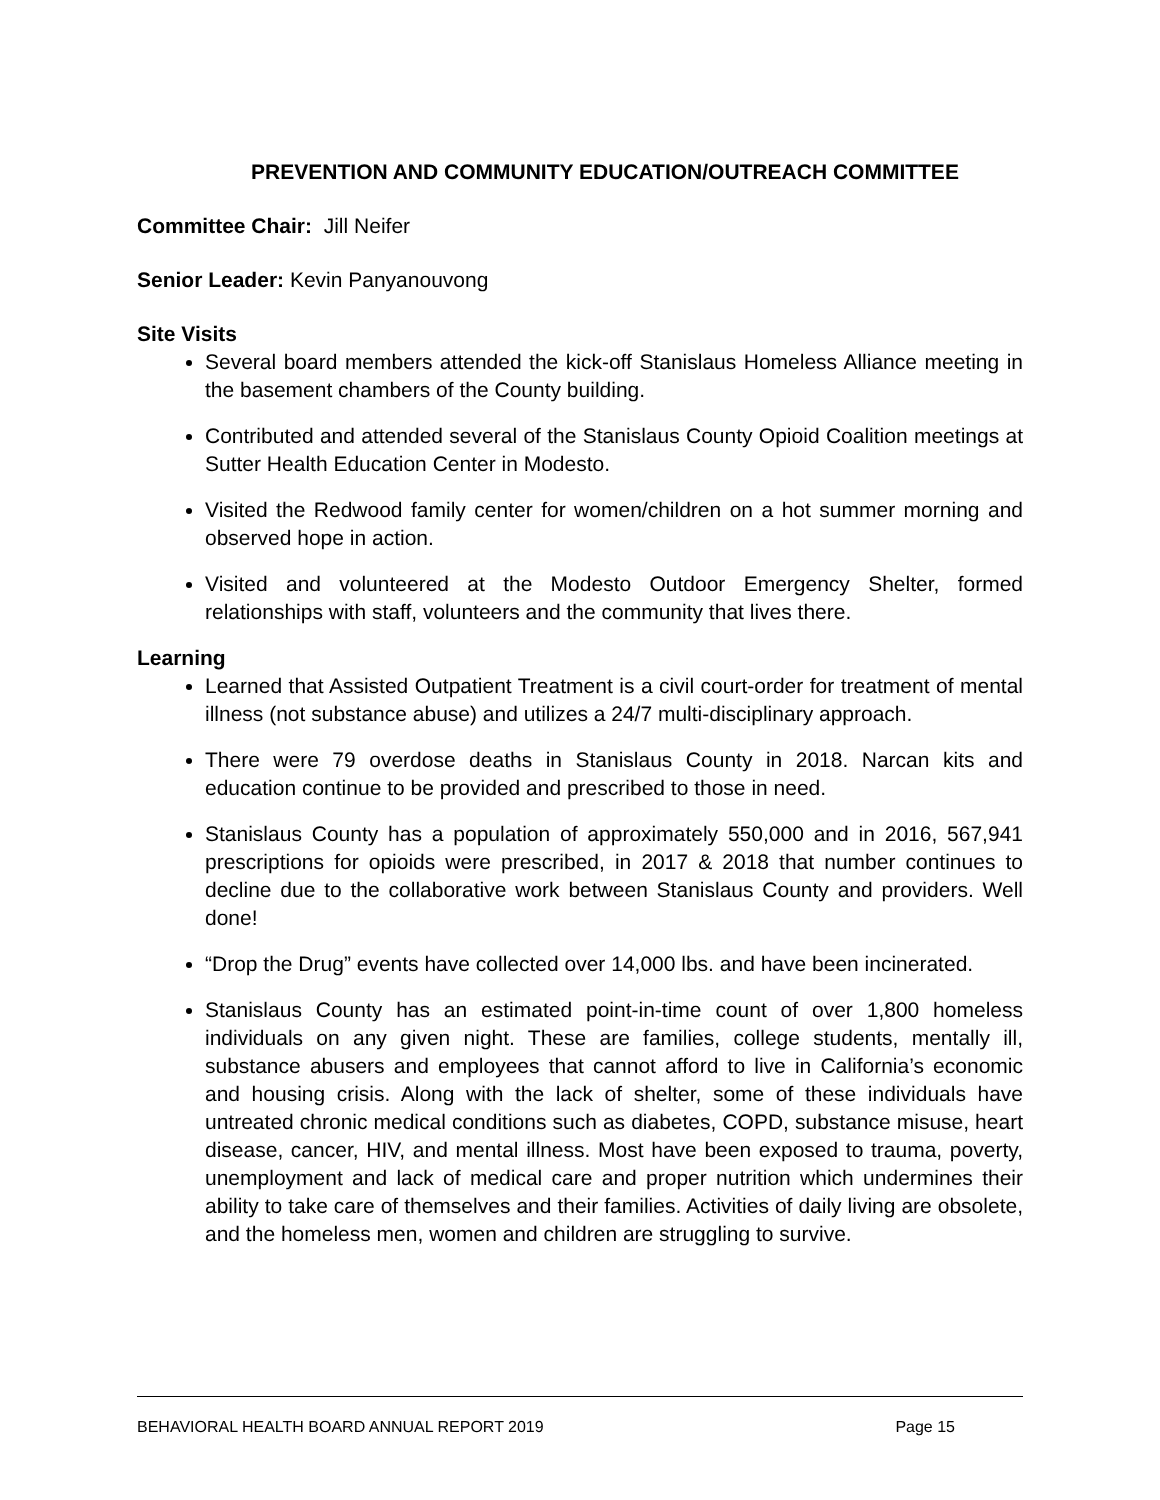PREVENTION AND COMMUNITY EDUCATION/OUTREACH COMMITTEE
Committee Chair: Jill Neifer
Senior Leader: Kevin Panyanouvong
Site Visits
Several board members attended the kick-off Stanislaus Homeless Alliance meeting in the basement chambers of the County building.
Contributed and attended several of the Stanislaus County Opioid Coalition meetings at Sutter Health Education Center in Modesto.
Visited the Redwood family center for women/children on a hot summer morning and observed hope in action.
Visited and volunteered at the Modesto Outdoor Emergency Shelter, formed relationships with staff, volunteers and the community that lives there.
Learning
Learned that Assisted Outpatient Treatment is a civil court-order for treatment of mental illness (not substance abuse) and utilizes a 24/7 multi-disciplinary approach.
There were 79 overdose deaths in Stanislaus County in 2018. Narcan kits and education continue to be provided and prescribed to those in need.
Stanislaus County has a population of approximately 550,000 and in 2016, 567,941 prescriptions for opioids were prescribed, in 2017 & 2018 that number continues to decline due to the collaborative work between Stanislaus County and providers. Well done!
“Drop the Drug” events have collected over 14,000 lbs. and have been incinerated.
Stanislaus County has an estimated point-in-time count of over 1,800 homeless individuals on any given night. These are families, college students, mentally ill, substance abusers and employees that cannot afford to live in California’s economic and housing crisis. Along with the lack of shelter, some of these individuals have untreated chronic medical conditions such as diabetes, COPD, substance misuse, heart disease, cancer, HIV, and mental illness. Most have been exposed to trauma, poverty, unemployment and lack of medical care and proper nutrition which undermines their ability to take care of themselves and their families. Activities of daily living are obsolete, and the homeless men, women and children are struggling to survive.
BEHAVIORAL HEALTH BOARD ANNUAL REPORT 2019 Page 15